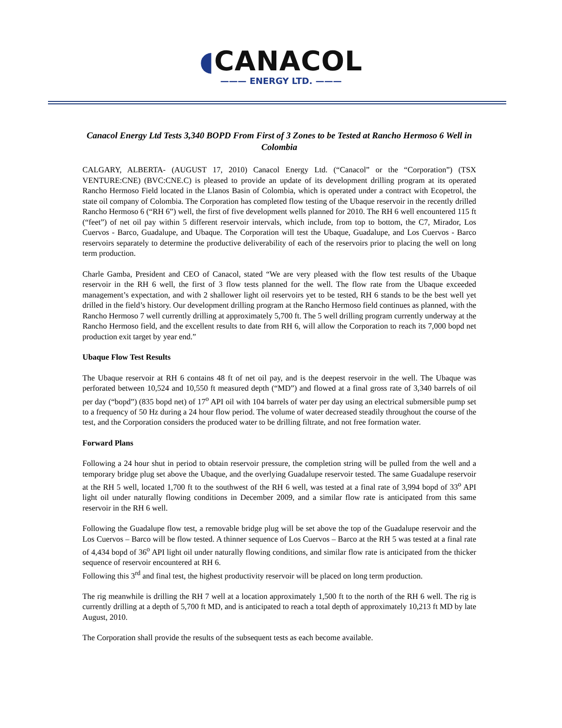◖CANACOL
——— ENERGY LTD. ———
Canacol Energy Ltd Tests 3,340 BOPD From First of 3 Zones to be Tested at Rancho Hermoso 6 Well in Colombia
CALGARY, ALBERTA- (AUGUST 17, 2010) Canacol Energy Ltd. (“Canacol” or the “Corporation”) (TSX VENTURE:CNE) (BVC:CNE.C) is pleased to provide an update of its development drilling program at its operated Rancho Hermoso Field located in the Llanos Basin of Colombia, which is operated under a contract with Ecopetrol, the state oil company of Colombia. The Corporation has completed flow testing of the Ubaque reservoir in the recently drilled Rancho Hermoso 6 (“RH 6”) well, the first of five development wells planned for 2010. The RH 6 well encountered 115 ft (“feet”) of net oil pay within 5 different reservoir intervals, which include, from top to bottom, the C7, Mirador, Los Cuervos - Barco, Guadalupe, and Ubaque. The Corporation will test the Ubaque, Guadalupe, and Los Cuervos - Barco reservoirs separately to determine the productive deliverability of each of the reservoirs prior to placing the well on long term production.
Charle Gamba, President and CEO of Canacol, stated “We are very pleased with the flow test results of the Ubaque reservoir in the RH 6 well, the first of 3 flow tests planned for the well. The flow rate from the Ubaque exceeded management’s expectation, and with 2 shallower light oil reservoirs yet to be tested, RH 6 stands to be the best well yet drilled in the field’s history. Our development drilling program at the Rancho Hermoso field continues as planned, with the Rancho Hermoso 7 well currently drilling at approximately 5,700 ft. The 5 well drilling program currently underway at the Rancho Hermoso field, and the excellent results to date from RH 6, will allow the Corporation to reach its 7,000 bopd net production exit target by year end.”
Ubaque Flow Test Results
The Ubaque reservoir at RH 6 contains 48 ft of net oil pay, and is the deepest reservoir in the well. The Ubaque was perforated between 10,524 and 10,550 ft measured depth (“MD”) and flowed at a final gross rate of 3,340 barrels of oil per day (“bopd”) (835 bopd net) of 17<sup>o</sup> API oil with 104 barrels of water per day using an electrical submersible pump set to a frequency of 50 Hz during a 24 hour flow period. The volume of water decreased steadily throughout the course of the test, and the Corporation considers the produced water to be drilling filtrate, and not free formation water.
Forward Plans
Following a 24 hour shut in period to obtain reservoir pressure, the completion string will be pulled from the well and a temporary bridge plug set above the Ubaque, and the overlying Guadalupe reservoir tested. The same Guadalupe reservoir at the RH 5 well, located 1,700 ft to the southwest of the RH 6 well, was tested at a final rate of 3,994 bopd of 33<sup>o</sup> API light oil under naturally flowing conditions in December 2009, and a similar flow rate is anticipated from this same reservoir in the RH 6 well.
Following the Guadalupe flow test, a removable bridge plug will be set above the top of the Guadalupe reservoir and the Los Cuervos – Barco will be flow tested. A thinner sequence of Los Cuervos – Barco at the RH 5 was tested at a final rate of 4,434 bopd of 36<sup>o</sup> API light oil under naturally flowing conditions, and similar flow rate is anticipated from the thicker sequence of reservoir encountered at RH 6.
Following this 3<sup>rd</sup> and final test, the highest productivity reservoir will be placed on long term production.
The rig meanwhile is drilling the RH 7 well at a location approximately 1,500 ft to the north of the RH 6 well. The rig is currently drilling at a depth of 5,700 ft MD, and is anticipated to reach a total depth of approximately 10,213 ft MD by late August, 2010.
The Corporation shall provide the results of the subsequent tests as each become available.